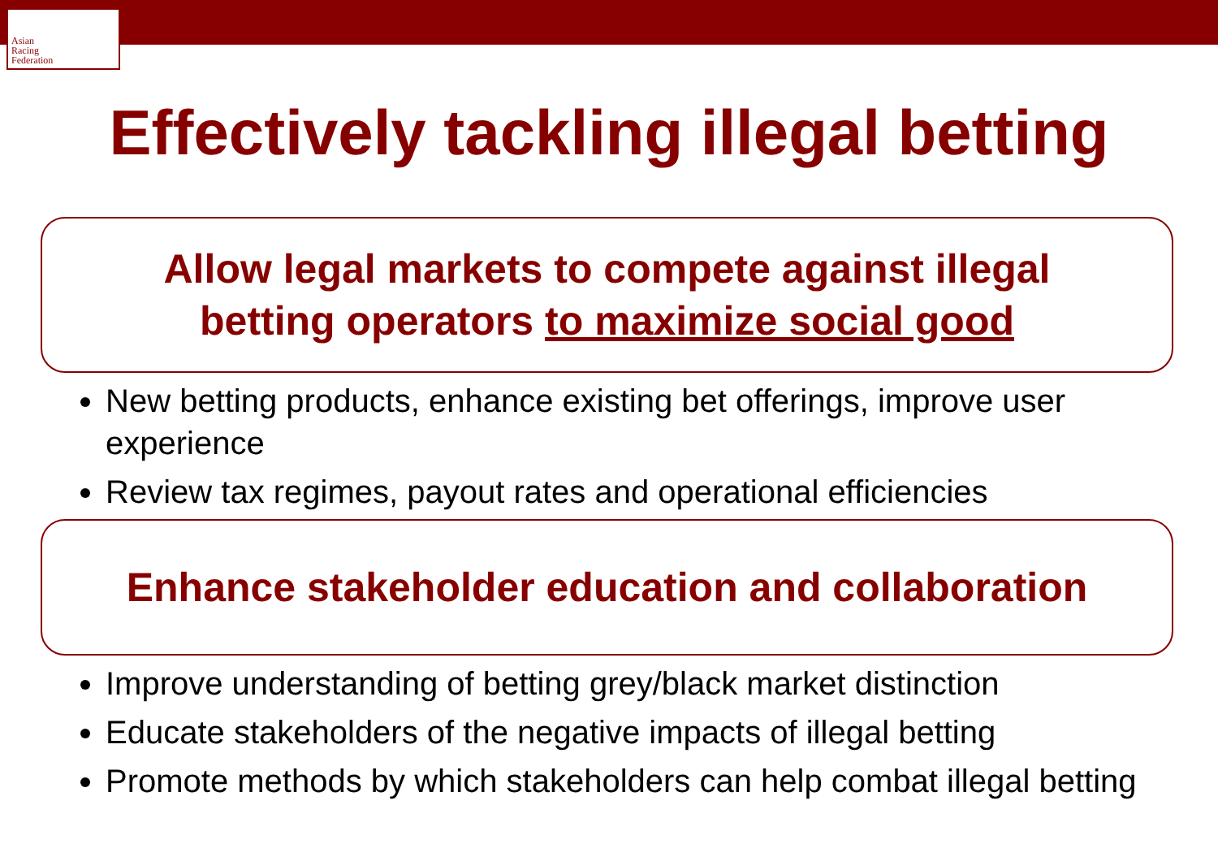Asian
Racing
Federation
Effectively tackling illegal betting
Allow legal markets to compete against illegal
betting operators to maximize social good
New betting products, enhance existing bet offerings, improve user experience
Review tax regimes, payout rates and operational efficiencies
Enhance stakeholder education and collaboration
Improve understanding of betting grey/black market distinction
Educate stakeholders of the negative impacts of illegal betting
Promote methods by which stakeholders can help combat illegal betting